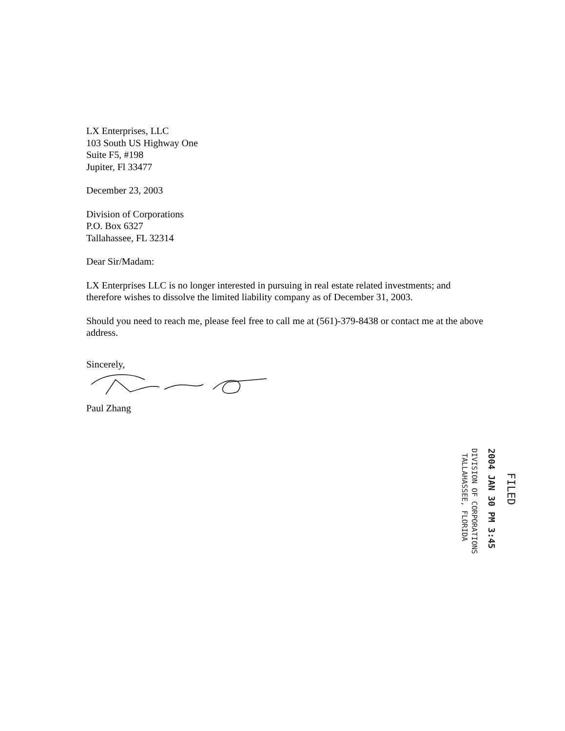LX Enterprises, LLC
103 South US Highway One
Suite F5, #198
Jupiter, Fl 33477
December 23, 2003
Division of Corporations
P.O. Box 6327
Tallahassee, FL 32314
Dear Sir/Madam:
LX Enterprises LLC is no longer interested in pursuing in real estate related investments; and therefore wishes to dissolve the limited liability company as of December 31, 2003.
Should you need to reach me, please feel free to call me at (561)-379-8438 or contact me at the above address.
Sincerely,
Paul Zhang
FILED
2004 JAN 30 PM 3:45
DIVISION OF CORPORATIONS
TALLAHASSEE, FLORIDA